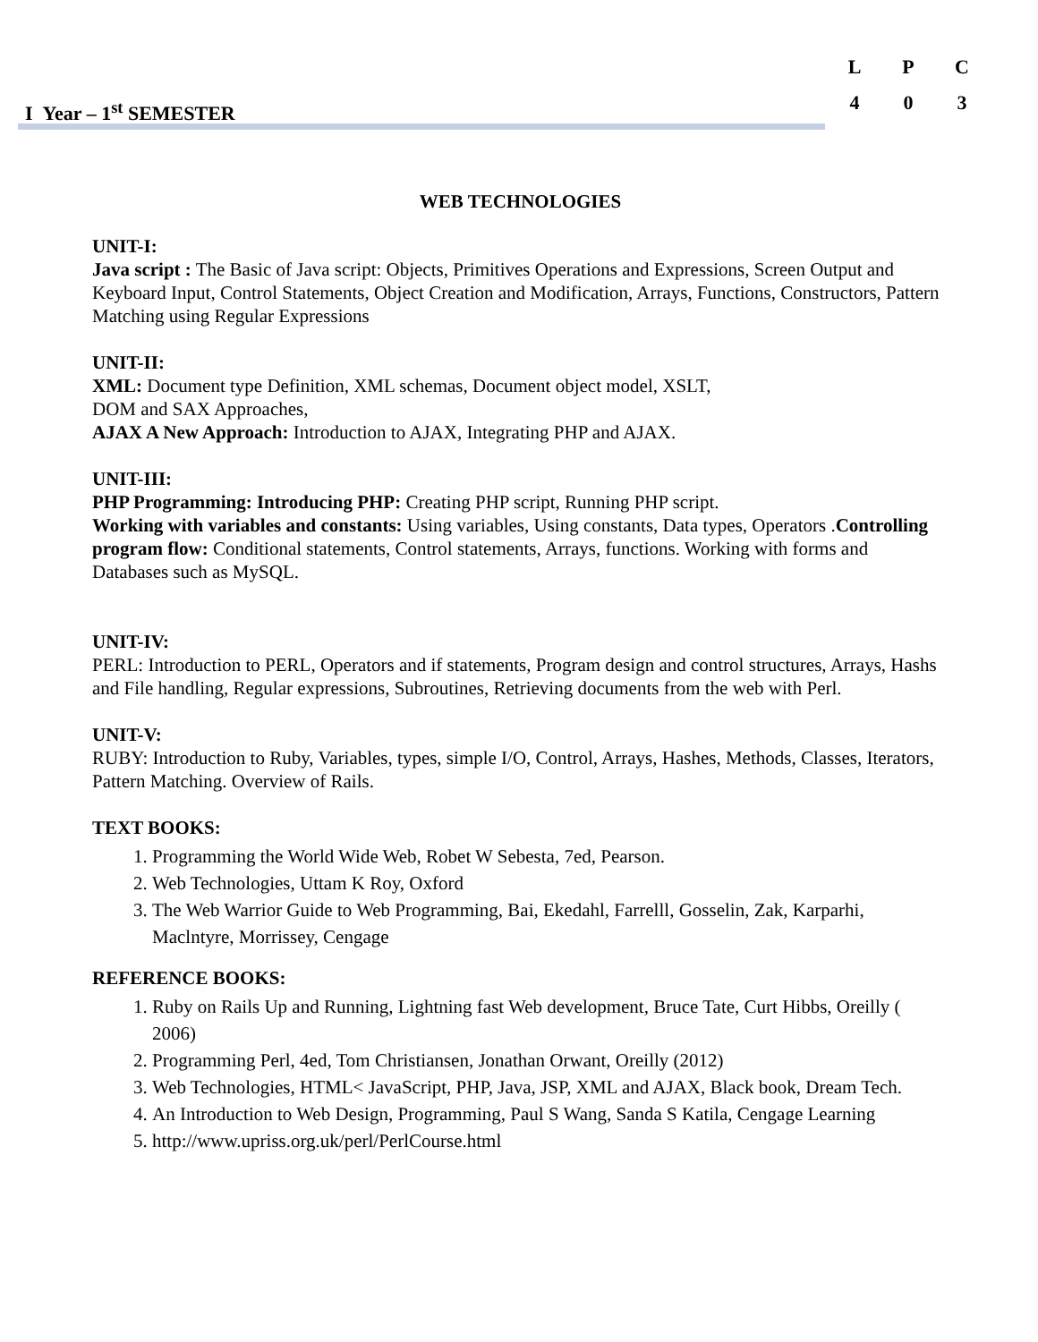I Year – 1<sup>st</sup> SEMESTER
| L | P | C |
| --- | --- | --- |
| 4 | 0 | 3 |
WEB TECHNOLOGIES
UNIT-I:
Java script : The Basic of Java script: Objects, Primitives Operations and Expressions, Screen Output and Keyboard Input, Control Statements, Object Creation and Modification, Arrays, Functions, Constructors, Pattern Matching using Regular Expressions
UNIT-II:
XML: Document type Definition, XML schemas, Document object model, XSLT,
DOM and SAX Approaches,
AJAX A New Approach: Introduction to AJAX, Integrating PHP and AJAX.
UNIT-III:
PHP Programming: Introducing PHP: Creating PHP script, Running PHP script.
Working with variables and constants: Using variables, Using constants, Data types, Operators .Controlling program flow: Conditional statements, Control statements, Arrays, functions. Working with forms and Databases such as MySQL.
UNIT-IV:
PERL: Introduction to PERL, Operators and if statements, Program design and control structures, Arrays, Hashs and File handling, Regular expressions, Subroutines, Retrieving documents from the web with Perl.
UNIT-V:
RUBY: Introduction to Ruby, Variables, types, simple I/O, Control, Arrays, Hashes, Methods, Classes, Iterators, Pattern Matching. Overview of Rails.
TEXT BOOKS:
1. Programming the World Wide Web, Robet W Sebesta, 7ed, Pearson.
2. Web Technologies, Uttam K Roy, Oxford
3. The Web Warrior Guide to Web Programming, Bai, Ekedahl, Farrelll, Gosselin, Zak, Karparhi, Maclntyre, Morrissey, Cengage
REFERENCE BOOKS:
1. Ruby on Rails Up and Running, Lightning fast Web development, Bruce Tate, Curt Hibbs, Oreilly ( 2006)
2. Programming Perl, 4ed, Tom Christiansen, Jonathan Orwant, Oreilly (2012)
3. Web Technologies, HTML< JavaScript, PHP, Java, JSP, XML and AJAX, Black book, Dream Tech.
4. An Introduction to Web Design, Programming, Paul S Wang, Sanda S Katila, Cengage Learning
5. http://www.upriss.org.uk/perl/PerlCourse.html